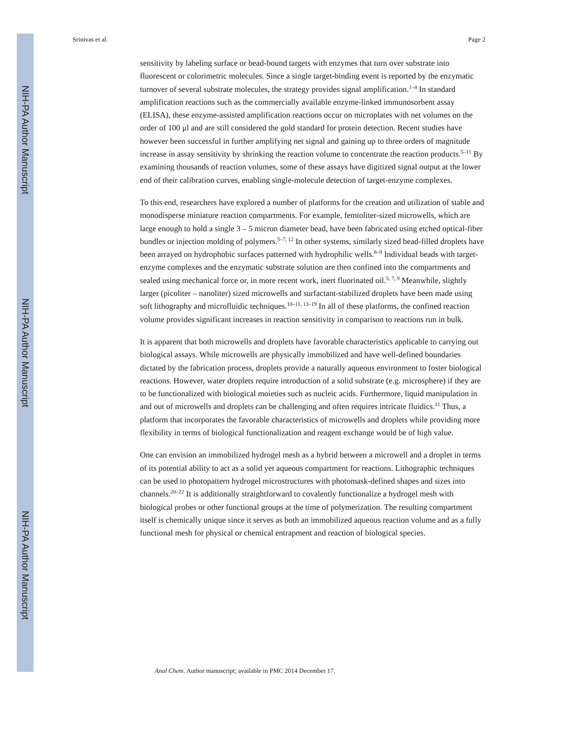NIH-PA Author Manuscript
NIH-PA Author Manuscript
NIH-PA Author Manuscript
Srinivas et al. Page 2
sensitivity by labeling surface or bead-bound targets with enzymes that turn over substrate into fluorescent or colorimetric molecules. Since a single target-binding event is reported by the enzymatic turnover of several substrate molecules, the strategy provides signal amplification.<sup>1–4</sup> In standard amplification reactions such as the commercially available enzyme-linked immunosorbent assay (ELISA), these enzyme-assisted amplification reactions occur on microplates with net volumes on the order of 100 μl and are still considered the gold standard for protein detection. Recent studies have however been successful in further amplifying net signal and gaining up to three orders of magnitude increase in assay sensitivity by shrinking the reaction volume to concentrate the reaction products.<sup>5–11</sup> By examining thousands of reaction volumes, some of these assays have digitized signal output at the lower end of their calibration curves, enabling single-molecule detection of target-enzyme complexes.
To this end, researchers have explored a number of platforms for the creation and utilization of stable and monodisperse miniature reaction compartments. For example, femtoliter-sized microwells, which are large enough to hold a single 3 – 5 micron diameter bead, have been fabricated using etched optical-fiber bundles or injection molding of polymers.<sup>5–7, 12</sup> In other systems, similarly sized bead-filled droplets have been arrayed on hydrophobic surfaces patterned with hydrophilic wells.<sup>8–9</sup> Individual beads with target-enzyme complexes and the enzymatic substrate solution are then confined into the compartments and sealed using mechanical force or, in more recent work, inert fluorinated oil.<sup>5, 7, 9</sup> Meanwhile, slightly larger (picoliter – nanoliter) sized microwells and surfactant-stabilized droplets have been made using soft lithography and microfluidic techniques.<sup>10–11, 13–19</sup> In all of these platforms, the confined reaction volume provides significant increases in reaction sensitivity in comparison to reactions run in bulk.
It is apparent that both microwells and droplets have favorable characteristics applicable to carrying out biological assays. While microwells are physically immobilized and have well-defined boundaries dictated by the fabrication process, droplets provide a naturally aqueous environment to foster biological reactions. However, water droplets require introduction of a solid substrate (e.g. microsphere) if they are to be functionalized with biological moieties such as nucleic acids. Furthermore, liquid manipulation in and out of microwells and droplets can be challenging and often requires intricate fluidics.<sup>11</sup> Thus, a platform that incorporates the favorable characteristics of microwells and droplets while providing more flexibility in terms of biological functionalization and reagent exchange would be of high value.
One can envision an immobilized hydrogel mesh as a hybrid between a microwell and a droplet in terms of its potential ability to act as a solid yet aqueous compartment for reactions. Lithographic techniques can be used to photopattern hydrogel microstructures with photomask-defined shapes and sizes into channels.<sup>20–22</sup> It is additionally straightforward to covalently functionalize a hydrogel mesh with biological probes or other functional groups at the time of polymerization. The resulting compartment itself is chemically unique since it serves as both an immobilized aqueous reaction volume and as a fully functional mesh for physical or chemical entrapment and reaction of biological species.
Anal Chem. Author manuscript; available in PMC 2014 December 17.